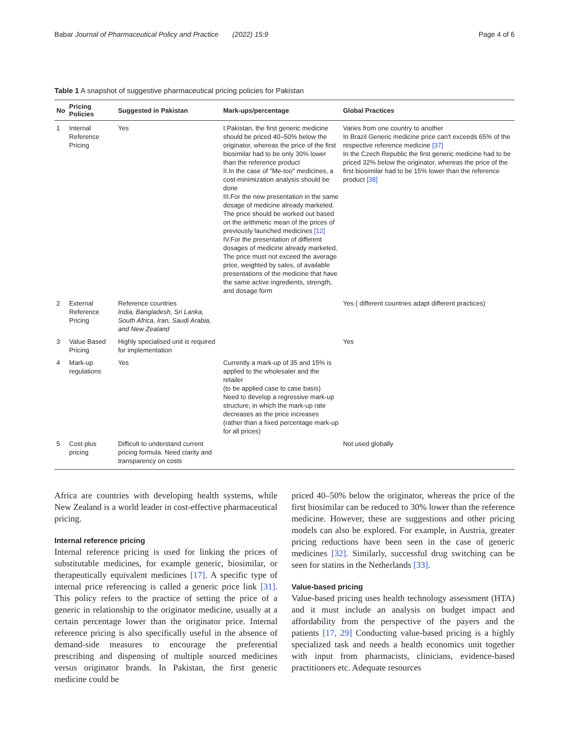Babar Journal of Pharmaceutical Policy and Practice (2022) 15:9 Page 4 of 6
Table 1 A snapshot of suggestive pharmaceutical pricing policies for Pakistan
| No | Pricing Policies | Suggested in Pakistan | Mark-ups/percentage | Global Practices |
| --- | --- | --- | --- | --- |
| 1 | Internal Reference Pricing | Yes | I.Pakistan, the first generic medicine should be priced 40–50% below the originator, whereas the price of the first biosimilar had to be only 30% lower than the reference product II.In the case of "Me-too" medicines, a cost-minimization analysis should be done III.For the new presentation in the same dosage of medicine already marketed. The price should be worked out based on the arithmetic mean of the prices of previously launched medicines [12] IV.For the presentation of different dosages of medicine already marketed. The price must not exceed the average price, weighted by sales, of available presentations of the medicine that have the same active ingredients, strength, and dosage form | Varies from one country to another In Brazil Generic medicine price can't exceeds 65% of the respective reference medicine [37] In the Czech Republic the first generic medicine had to be priced 32% below the originator, whereas the price of the first biosimilar had to be 15% lower than the reference product [38] |
| 2 | External Reference Pricing | Reference countries India, Bangladesh, Sri Lanka, South Africa, Iran, Saudi Arabia, and New Zealand | | Yes ( different countries adapt different practices) |
| 3 | Value Based Pricing | Highly specialised unit is required for implementation | | Yes |
| 4 | Mark-up regulations | Yes | Currently a mark-up of 35 and 15% is applied to the wholesaler and the retailer (to be applied case to case basis) Need to develop a regressive mark-up structure, in which the mark-up rate decreases as the price increases (rather than a fixed percentage mark-up for all prices) | |
| 5 | Cost plus pricing | Difficult to understand current pricing formula. Need clarity and transparency on costs | | Not used globally |
Africa are countries with developing health systems, while New Zealand is a world leader in cost-effective pharmaceutical pricing.
Internal reference pricing
Internal reference pricing is used for linking the prices of substitutable medicines, for example generic, biosimilar, or therapeutically equivalent medicines [17]. A specific type of internal price referencing is called a generic price link [31]. This policy refers to the practice of setting the price of a generic in relationship to the originator medicine, usually at a certain percentage lower than the originator price. Internal reference pricing is also specifically useful in the absence of demand-side measures to encourage the preferential prescribing and dispensing of multiple sourced medicines versus originator brands. In Pakistan, the first generic medicine could be
priced 40–50% below the originator, whereas the price of the first biosimilar can be reduced to 30% lower than the reference medicine. However, these are suggestions and other pricing models can also be explored. For example, in Austria, greater pricing reductions have been seen in the case of generic medicines [32]. Similarly, successful drug switching can be seen for statins in the Netherlands [33].
Value-based pricing
Value-based pricing uses health technology assessment (HTA) and it must include an analysis on budget impact and affordability from the perspective of the payers and the patients [17, 29] Conducting value-based pricing is a highly specialized task and needs a health economics unit together with input from pharmacists, clinicians, evidence-based practitioners etc. Adequate resources